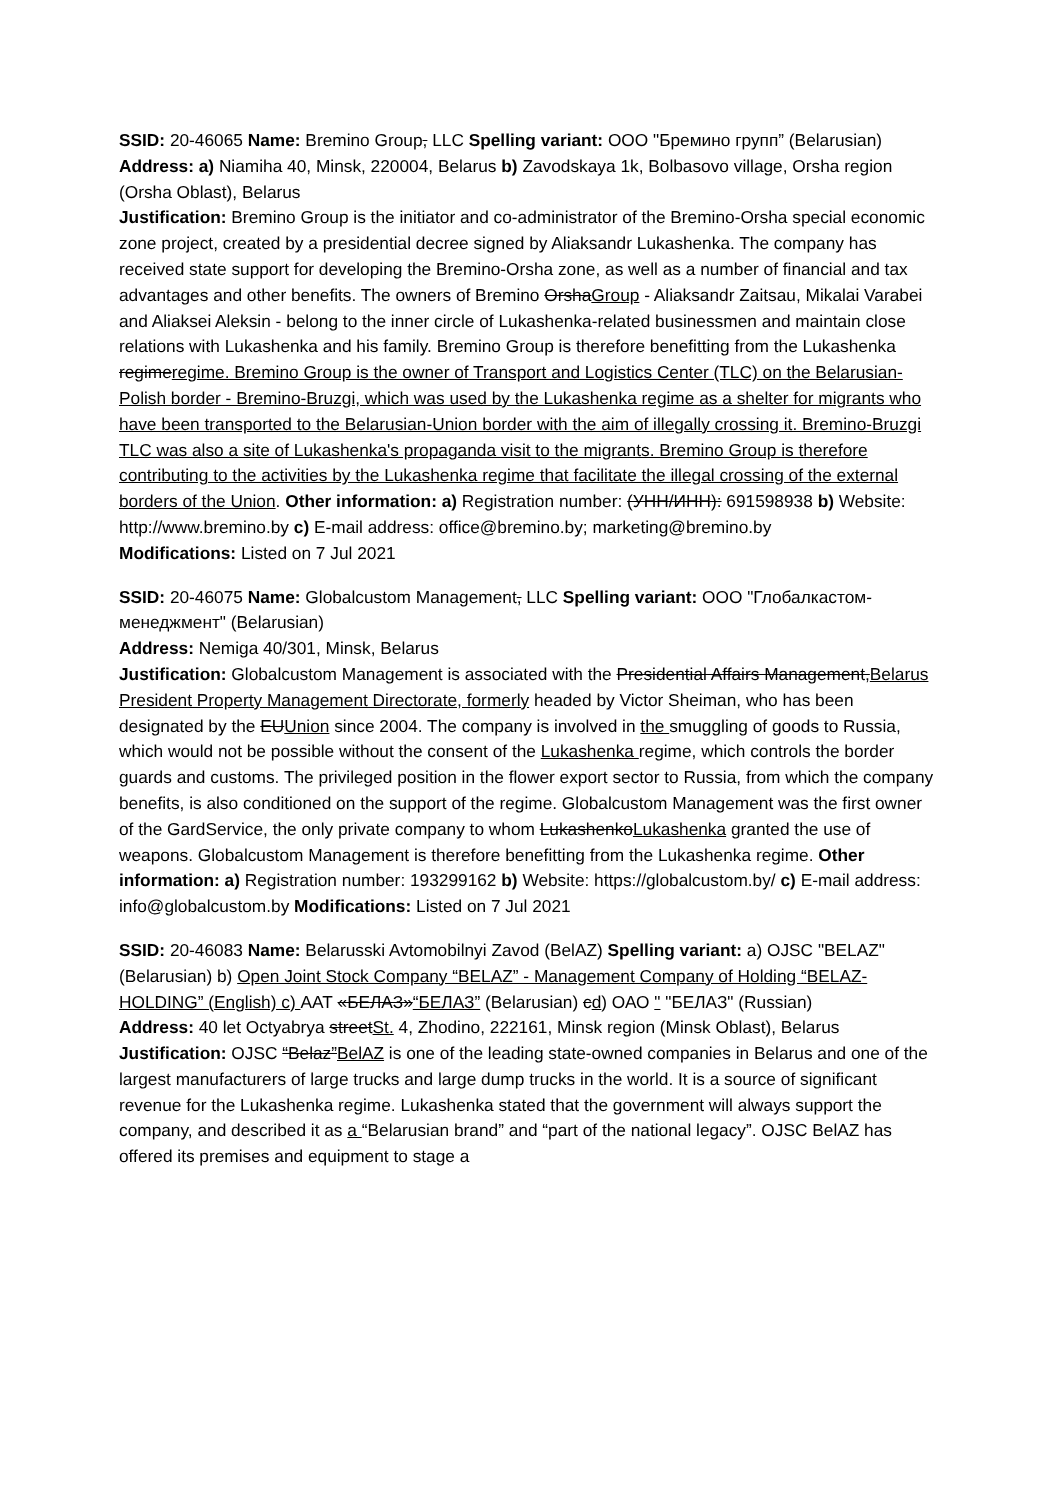SSID: 20-46065 Name: Bremino Group, LLC Spelling variant: ООО "Бремино групп” (Belarusian)
Address: a) Niamiha 40, Minsk, 220004, Belarus b) Zavodskaya 1k, Bolbasovo village, Orsha region (Orsha Oblast), Belarus
Justification: Bremino Group is the initiator and co-administrator of the Bremino-Orsha special economic zone project, created by a presidential decree signed by Aliaksandr Lukashenka. The company has received state support for developing the Bremino-Orsha zone, as well as a number of financial and tax advantages and other benefits. The owners of Bremino OrshaGroup - Aliaksandr Zaitsau, Mikalai Varabei and Aliaksei Aleksin - belong to the inner circle of Lukashenka-related businessmen and maintain close relations with Lukashenka and his family. Bremino Group is therefore benefitting from the Lukashenka regimeregime. Bremino Group is the owner of Transport and Logistics Center (TLC) on the Belarusian-Polish border - Bremino-Bruzgi, which was used by the Lukashenka regime as a shelter for migrants who have been transported to the Belarusian-Union border with the aim of illegally crossing it. Bremino-Bruzgi TLC was also a site of Lukashenka's propaganda visit to the migrants. Bremino Group is therefore contributing to the activities by the Lukashenka regime that facilitate the illegal crossing of the external borders of the Union. Other information: a) Registration number: (УНН/ИНН): 691598938 b) Website: http://www.bremino.by c) E-mail address: office@bremino.by; marketing@bremino.by
Modifications: Listed on 7 Jul 2021
SSID: 20-46075 Name: Globalcustom Management, LLC Spelling variant: ООО "Глобалкастом-менеджмент" (Belarusian)
Address: Nemiga 40/301, Minsk, Belarus
Justification: Globalcustom Management is associated with the Presidential Affairs Management,Belarus President Property Management Directorate, formerly headed by Victor Sheiman, who has been designated by the EUUnion since 2004. The company is involved in the smuggling of goods to Russia, which would not be possible without the consent of the Lukashenka regime, which controls the border guards and customs. The privileged position in the flower export sector to Russia, from which the company benefits, is also conditioned on the support of the regime. Globalcustom Management was the first owner of the GardService, the only private company to whom LukashenkoLukashenka granted the use of weapons. Globalcustom Management is therefore benefitting from the Lukashenka regime. Other information: a) Registration number: 193299162 b) Website: https://globalcustom.by/ c) E-mail address: info@globalcustom.by Modifications: Listed on 7 Jul 2021
SSID: 20-46083 Name: Belarusski Avtomobilnyi Zavod (BelAZ) Spelling variant: a) OJSC "BELAZ" (Belarusian) b) Open Joint Stock Company “BELAZ” - Management Company of Holding “BELAZ-HOLDING” (English) c) ААТ «БЕЛАЗ»“БЕЛАЗ” (Belarusian) cd) ОАО " "БЕЛАЗ" (Russian)
Address: 40 let Octyabrya streetSt. 4, Zhodino, 222161, Minsk region (Minsk Oblast), Belarus
Justification: OJSC “Belaz”BelAZ is one of the leading state-owned companies in Belarus and one of the largest manufacturers of large trucks and large dump trucks in the world. It is a source of significant revenue for the Lukashenka regime. Lukashenka stated that the government will always support the company, and described it as a “Belarusian brand” and “part of the national legacy”. OJSC BelAZ has offered its premises and equipment to stage a